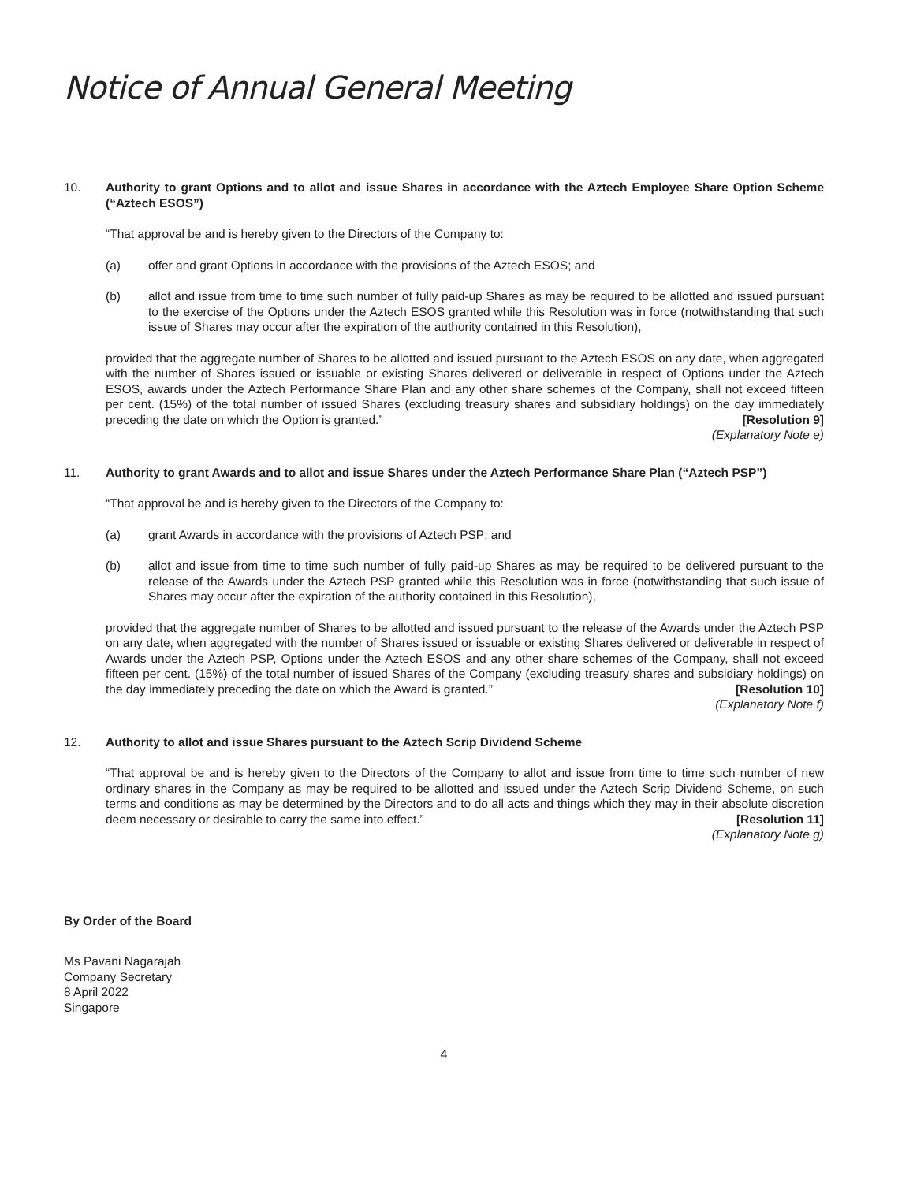Notice of Annual General Meeting
10. Authority to grant Options and to allot and issue Shares in accordance with the Aztech Employee Share Option Scheme (“Aztech ESOS”)
“That approval be and is hereby given to the Directors of the Company to:
(a) offer and grant Options in accordance with the provisions of the Aztech ESOS; and
(b) allot and issue from time to time such number of fully paid-up Shares as may be required to be allotted and issued pursuant to the exercise of the Options under the Aztech ESOS granted while this Resolution was in force (notwithstanding that such issue of Shares may occur after the expiration of the authority contained in this Resolution),
provided that the aggregate number of Shares to be allotted and issued pursuant to the Aztech ESOS on any date, when aggregated with the number of Shares issued or issuable or existing Shares delivered or deliverable in respect of Options under the Aztech ESOS, awards under the Aztech Performance Share Plan and any other share schemes of the Company, shall not exceed fifteen per cent. (15%) of the total number of issued Shares (excluding treasury shares and subsidiary holdings) on the day immediately preceding the date on which the Option is granted.” [Resolution 9]
(Explanatory Note e)
11. Authority to grant Awards and to allot and issue Shares under the Aztech Performance Share Plan (“Aztech PSP”)
“That approval be and is hereby given to the Directors of the Company to:
(a) grant Awards in accordance with the provisions of Aztech PSP; and
(b) allot and issue from time to time such number of fully paid-up Shares as may be required to be delivered pursuant to the release of the Awards under the Aztech PSP granted while this Resolution was in force (notwithstanding that such issue of Shares may occur after the expiration of the authority contained in this Resolution),
provided that the aggregate number of Shares to be allotted and issued pursuant to the release of the Awards under the Aztech PSP on any date, when aggregated with the number of Shares issued or issuable or existing Shares delivered or deliverable in respect of Awards under the Aztech PSP, Options under the Aztech ESOS and any other share schemes of the Company, shall not exceed fifteen per cent. (15%) of the total number of issued Shares of the Company (excluding treasury shares and subsidiary holdings) on the day immediately preceding the date on which the Award is granted.” [Resolution 10]
(Explanatory Note f)
12. Authority to allot and issue Shares pursuant to the Aztech Scrip Dividend Scheme
“That approval be and is hereby given to the Directors of the Company to allot and issue from time to time such number of new ordinary shares in the Company as may be required to be allotted and issued under the Aztech Scrip Dividend Scheme, on such terms and conditions as may be determined by the Directors and to do all acts and things which they may in their absolute discretion deem necessary or desirable to carry the same into effect.” [Resolution 11]
(Explanatory Note g)
By Order of the Board
Ms Pavani Nagarajah
Company Secretary
8 April 2022
Singapore
4